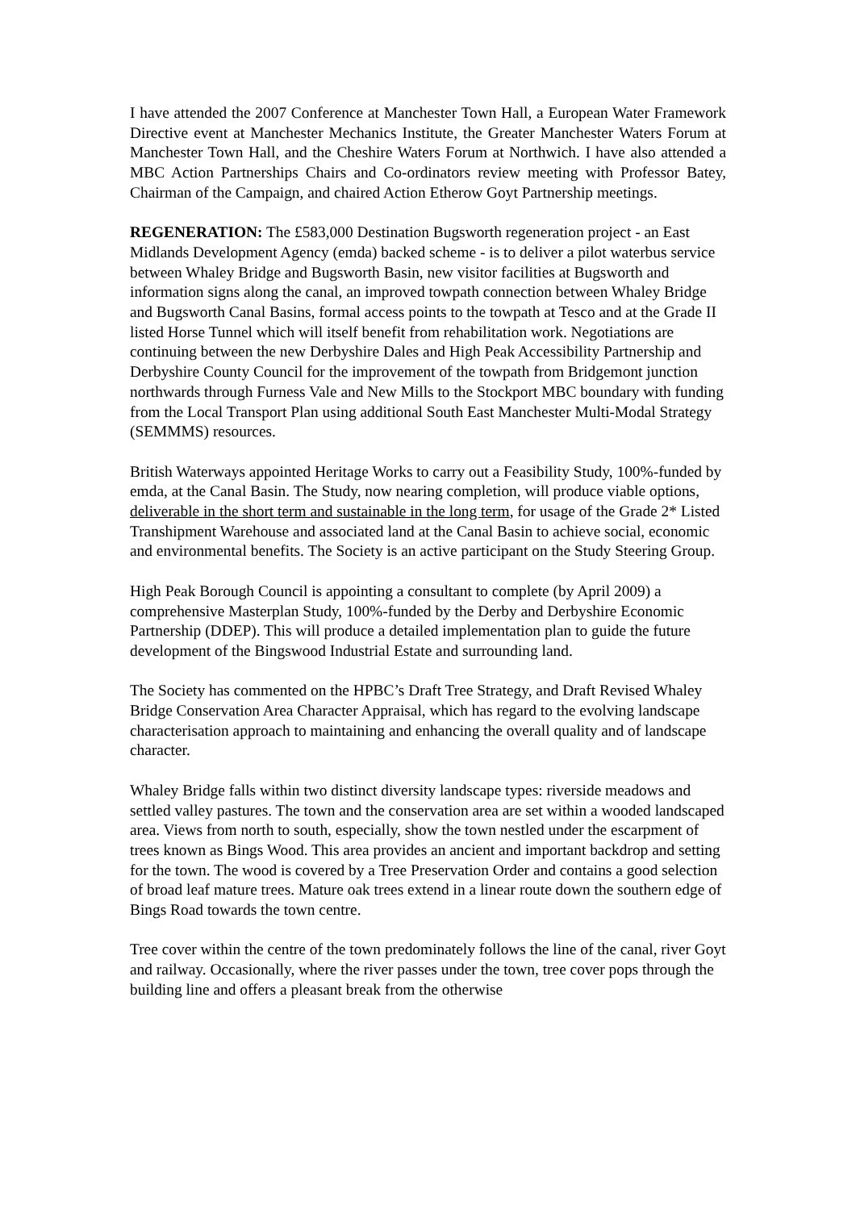I have attended the 2007 Conference at Manchester Town Hall, a European Water Framework Directive event at Manchester Mechanics Institute, the Greater Manchester Waters Forum at Manchester Town Hall, and the Cheshire Waters Forum at Northwich. I have also attended a MBC Action Partnerships Chairs and Co-ordinators review meeting with Professor Batey, Chairman of the Campaign, and chaired Action Etherow Goyt Partnership meetings.
REGENERATION: The £583,000 Destination Bugsworth regeneration project - an East Midlands Development Agency (emda) backed scheme - is to deliver a pilot waterbus service between Whaley Bridge and Bugsworth Basin, new visitor facilities at Bugsworth and information signs along the canal, an improved towpath connection between Whaley Bridge and Bugsworth Canal Basins, formal access points to the towpath at Tesco and at the Grade II listed Horse Tunnel which will itself benefit from rehabilitation work. Negotiations are continuing between the new Derbyshire Dales and High Peak Accessibility Partnership and Derbyshire County Council for the improvement of the towpath from Bridgemont junction northwards through Furness Vale and New Mills to the Stockport MBC boundary with funding from the Local Transport Plan using additional South East Manchester Multi-Modal Strategy (SEMMMS) resources.
British Waterways appointed Heritage Works to carry out a Feasibility Study, 100%-funded by emda, at the Canal Basin. The Study, now nearing completion, will produce viable options, deliverable in the short term and sustainable in the long term, for usage of the Grade 2* Listed Transhipment Warehouse and associated land at the Canal Basin to achieve social, economic and environmental benefits. The Society is an active participant on the Study Steering Group.
High Peak Borough Council is appointing a consultant to complete (by April 2009) a comprehensive Masterplan Study, 100%-funded by the Derby and Derbyshire Economic Partnership (DDEP). This will produce a detailed implementation plan to guide the future development of the Bingswood Industrial Estate and surrounding land.
The Society has commented on the HPBC’s Draft Tree Strategy, and Draft Revised Whaley Bridge Conservation Area Character Appraisal, which has regard to the evolving landscape characterisation approach to maintaining and enhancing the overall quality and of landscape character.
Whaley Bridge falls within two distinct diversity landscape types: riverside meadows and settled valley pastures. The town and the conservation area are set within a wooded landscaped area. Views from north to south, especially, show the town nestled under the escarpment of trees known as Bings Wood. This area provides an ancient and important backdrop and setting for the town. The wood is covered by a Tree Preservation Order and contains a good selection of broad leaf mature trees. Mature oak trees extend in a linear route down the southern edge of Bings Road towards the town centre.
Tree cover within the centre of the town predominately follows the line of the canal, river Goyt and railway. Occasionally, where the river passes under the town, tree cover pops through the building line and offers a pleasant break from the otherwise